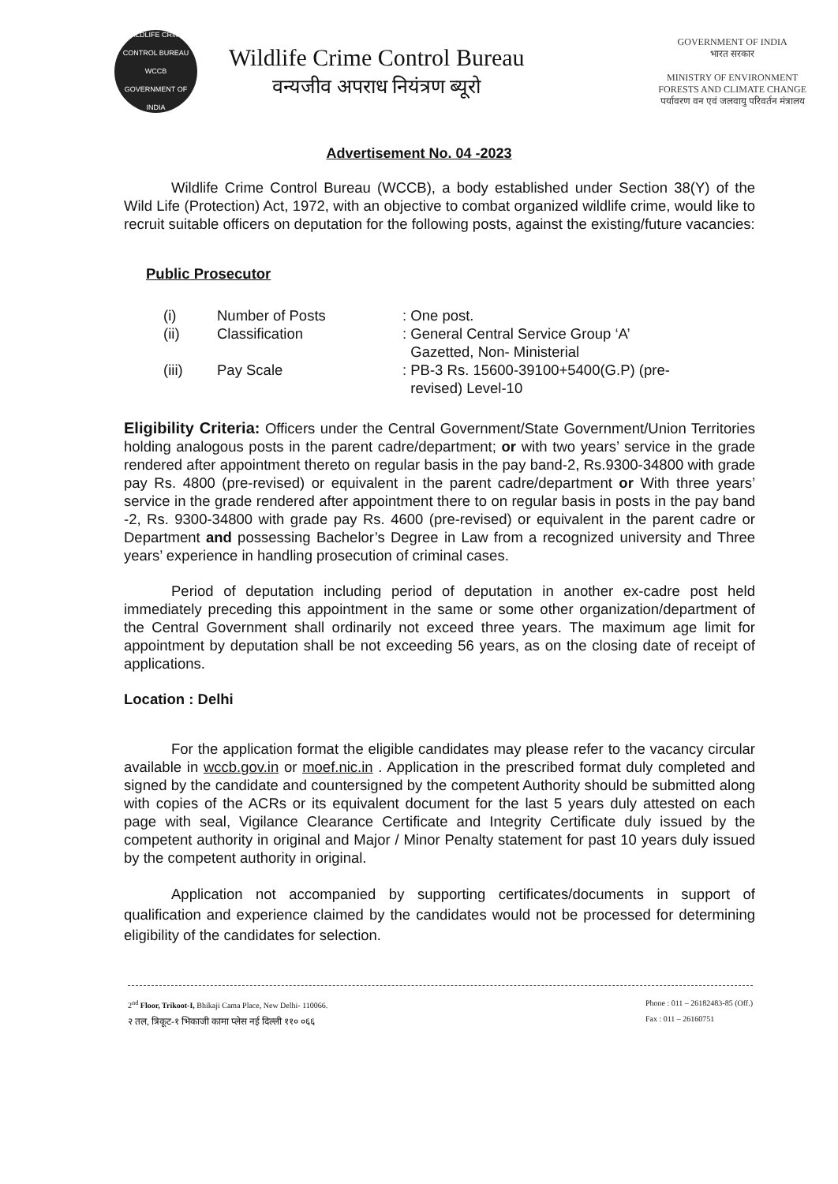WILDLIFE CRIME CONTROL BUREAU
WCCB
GOVERNMENT OF INDIA
Wildlife Crime Control Bureau
वन्यजीव अपराध नियंत्रण ब्यूरो
GOVERNMENT OF INDIA
भारत सरकार
MINISTRY OF ENVIRONMENT
FORESTS AND CLIMATE CHANGE
पर्यावरण वन एवं जलवायु परिवर्तन मंत्रालय
Advertisement No. 04 -2023
Wildlife Crime Control Bureau (WCCB), a body established under Section 38(Y) of the Wild Life (Protection) Act, 1972, with an objective to combat organized wildlife crime, would like to recruit suitable officers on deputation for the following posts, against the existing/future vacancies:
Public Prosecutor
| (i) | Number of Posts | : One post. |
| (ii) | Classification | : General Central Service Group ‘A’ Gazetted, Non- Ministerial |
| (iii) | Pay Scale | : PB-3 Rs. 15600-39100+5400(G.P) (pre- revised) Level-10 |
Eligibility Criteria: Officers under the Central Government/State Government/Union Territories holding analogous posts in the parent cadre/department; or with two years’ service in the grade rendered after appointment thereto on regular basis in the pay band-2, Rs.9300-34800 with grade pay Rs. 4800 (pre-revised) or equivalent in the parent cadre/department or With three years’ service in the grade rendered after appointment there to on regular basis in posts in the pay band -2, Rs. 9300-34800 with grade pay Rs. 4600 (pre-revised) or equivalent in the parent cadre or Department and possessing Bachelor’s Degree in Law from a recognized university and Three years’ experience in handling prosecution of criminal cases.
Period of deputation including period of deputation in another ex-cadre post held immediately preceding this appointment in the same or some other organization/department of the Central Government shall ordinarily not exceed three years. The maximum age limit for appointment by deputation shall be not exceeding 56 years, as on the closing date of receipt of applications.
Location : Delhi
For the application format the eligible candidates may please refer to the vacancy circular available in wccb.gov.in or moef.nic.in . Application in the prescribed format duly completed and signed by the candidate and countersigned by the competent Authority should be submitted along with copies of the ACRs or its equivalent document for the last 5 years duly attested on each page with seal, Vigilance Clearance Certificate and Integrity Certificate duly issued by the competent authority in original and Major / Minor Penalty statement for past 10 years duly issued by the competent authority in original.
Application not accompanied by supporting certificates/documents in support of qualification and experience claimed by the candidates would not be processed for determining eligibility of the candidates for selection.
2<sup>nd</sup> Floor, Trikoot-I, Bhikaji Cama Place, New Delhi- 110066.
२ तल, त्रिकूट-१ भिकाजी कामा प्लेस नई दिल्ली ११० ०६६
Phone : 011 – 26182483-85 (Off.)
Fax : 011 – 26160751